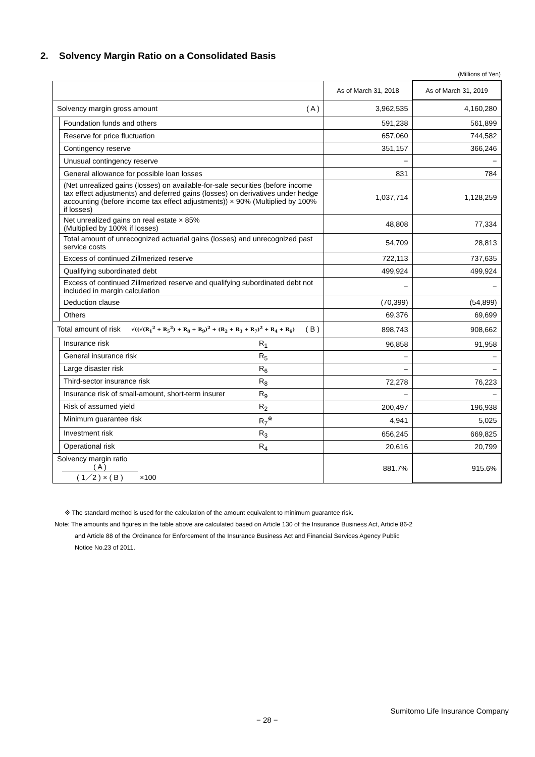2. Solvency Margin Ratio on a Consolidated Basis
(Millions of Yen)
| | | As of March 31, 2018 | As of March 31, 2019 |
| --- | --- | --- | --- |
| Solvency margin gross amount ( A ) | | 3,962,535 | 4,160,280 |
| | Foundation funds and others | 591,238 | 561,899 |
| | Reserve for price fluctuation | 657,060 | 744,582 |
| | Contingency reserve | 351,157 | 366,246 |
| | Unusual contingency reserve | − | − |
| | General allowance for possible loan losses | 831 | 784 |
| | (Net unrealized gains (losses) on available-for-sale securities (before income tax effect adjustments) and deferred gains (losses) on derivatives under hedge accounting (before income tax effect adjustments)) × 90% (Multiplied by 100% if losses) | 1,037,714 | 1,128,259 |
| | Net unrealized gains on real estate × 85% (Multiplied by 100% if losses) | 48,808 | 77,334 |
| | Total amount of unrecognized actuarial gains (losses) and unrecognized past service costs | 54,709 | 28,813 |
| | Excess of continued Zillmerized reserve | 722,113 | 737,635 |
| | Qualifying subordinated debt | 499,924 | 499,924 |
| | Excess of continued Zillmerized reserve and qualifying subordinated debt not included in margin calculation | − | − |
| | Deduction clause | (70,399) | (54,899) |
| | Others | 69,376 | 69,699 |
| Total amount of risk √((√(R<sub>1</sub><sup>2</sup> + R<sub>5</sub><sup>2</sup>) + R<sub>8</sub> + R<sub>9</sub>)<sup>2</sup> + (R<sub>2</sub> + R<sub>3</sub> + R<sub>7</sub>)<sup>2</sup> + R<sub>4</sub> + R<sub>6</sub>) ( B ) | | 898,743 | 908,662 |
| | Insurance risk R<sub>1</sub> | 96,858 | 91,958 |
| | General insurance risk R<sub>5</sub> | − | − |
| | Large disaster risk R<sub>6</sub> | − | − |
| | Third-sector insurance risk R<sub>8</sub> | 72,278 | 76,223 |
| | Insurance risk of small-amount, short-term insurer R<sub>9</sub> | − | − |
| | Risk of assumed yield R<sub>2</sub> | 200,497 | 196,938 |
| | Minimum guarantee risk R<sub>7</sub><sup>※</sup> | 4,941 | 5,025 |
| | Investment risk R<sub>3</sub> | 656,245 | 669,825 |
| | Operational risk R<sub>4</sub> | 20,616 | 20,799 |
| Solvency margin ratio ( A ) ( 1／2 ) × ( B ) ×100 | | 881.7% | 915.6% |
※ The standard method is used for the calculation of the amount equivalent to minimum guarantee risk.
Note: The amounts and figures in the table above are calculated based on Article 130 of the Insurance Business Act, Article 86-2
and Article 88 of the Ordinance for Enforcement of the Insurance Business Act and Financial Services Agency Public
Notice No.23 of 2011.
Sumitomo Life Insurance Company
− 28 −